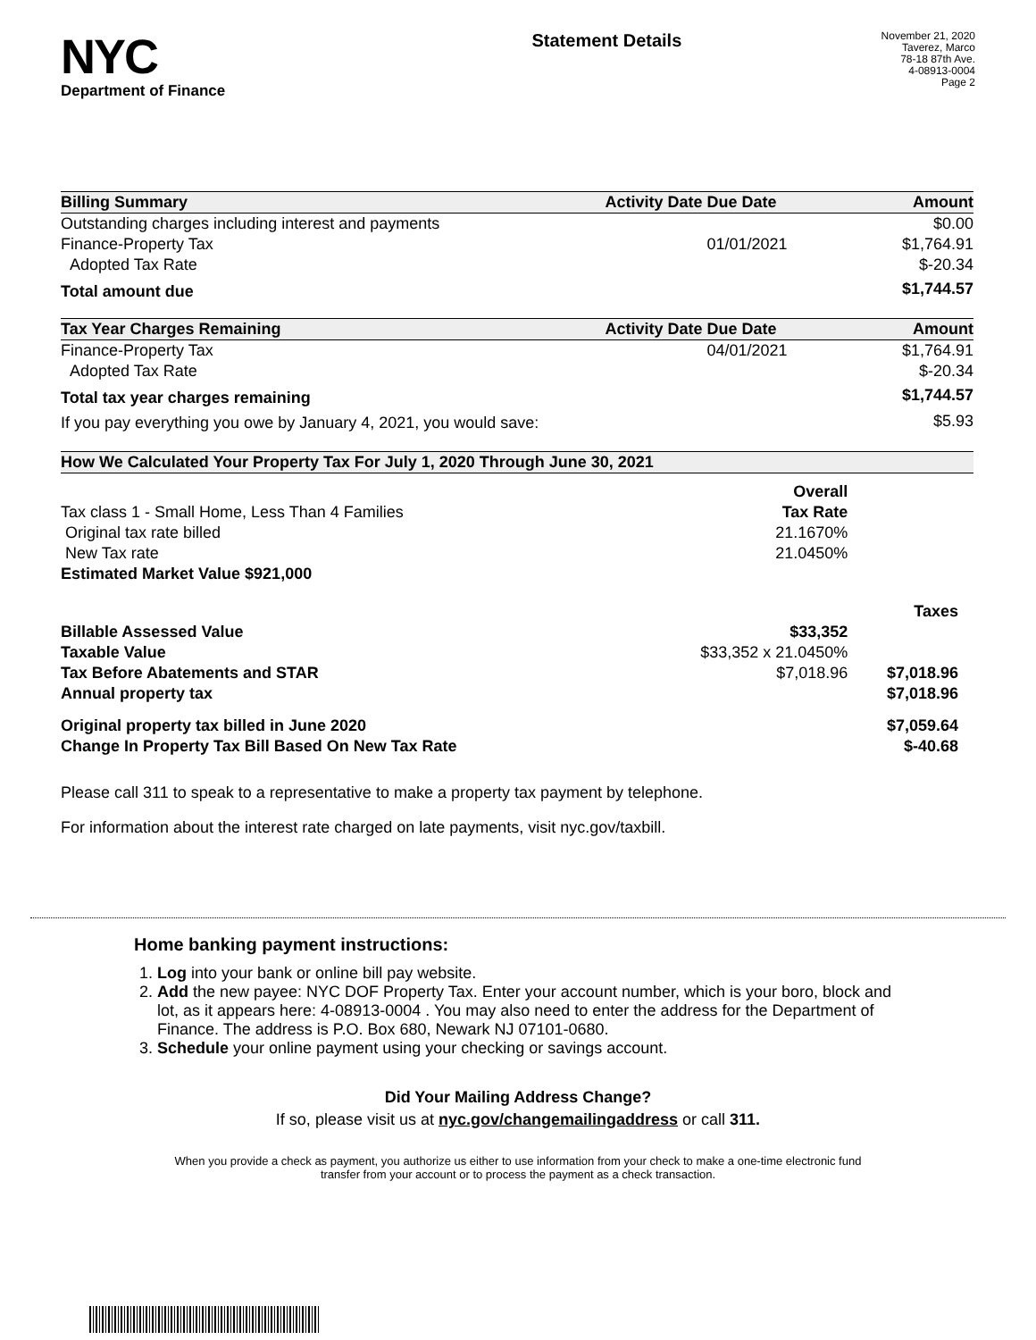NYC
Department of Finance
Statement Details
November 21, 2020
Taverez, Marco
78-18 87th Ave.
4-08913-0004
Page 2
| Billing Summary | Activity Date | Due Date | Amount |
| --- | --- | --- | --- |
| Outstanding charges including interest and payments | | | $0.00 |
| Finance-Property Tax | | 01/01/2021 | $1,764.91 |
| Adopted Tax Rate | | | $-20.34 |
| Total amount due | | | $1,744.57 |
| Tax Year Charges Remaining | Activity Date | Due Date | Amount |
| Finance-Property Tax | | 04/01/2021 | $1,764.91 |
| Adopted Tax Rate | | | $-20.34 |
| Total tax year charges remaining | | | $1,744.57 |
| If you pay everything you owe by January 4, 2021, you would save: | | | $5.93 |
| How We Calculated Your Property Tax For July 1, 2020 Through June 30, 2021 | | | |
| --- | --- | --- | --- |
| | Overall | | |
| Tax class 1 - Small Home, Less Than 4 Families | Tax Rate | | |
| Original tax rate billed | 21.1670% | | |
| New Tax rate | 21.0450% | | |
| Estimated Market Value $921,000 | | | |
| | | | Taxes |
| Billable Assessed Value | $33,352 | | |
| Taxable Value | $33,352 x 21.0450% | | |
| Tax Before Abatements and STAR | $7,018.96 | | $7,018.96 |
| Annual property tax | | | $7,018.96 |
| Original property tax billed in June 2020 | | | $7,059.64 |
| Change In Property Tax Bill Based On New Tax Rate | | | $-40.68 |
Please call 311 to speak to a representative to make a property tax payment by telephone.
For information about the interest rate charged on late payments, visit nyc.gov/taxbill.
Home banking payment instructions:
1. Log into your bank or online bill pay website.
2. Add the new payee: NYC DOF Property Tax. Enter your account number, which is your boro, block and lot, as it appears here: 4-08913-0004 . You may also need to enter the address for the Department of Finance. The address is P.O. Box 680, Newark NJ 07101-0680.
3. Schedule your online payment using your checking or savings account.
Did Your Mailing Address Change?
If so, please visit us at nyc.gov/changemailingaddress or call 311.
When you provide a check as payment, you authorize us either to use information from your check to make a one-time electronic fund transfer from your account or to process the payment as a check transaction.